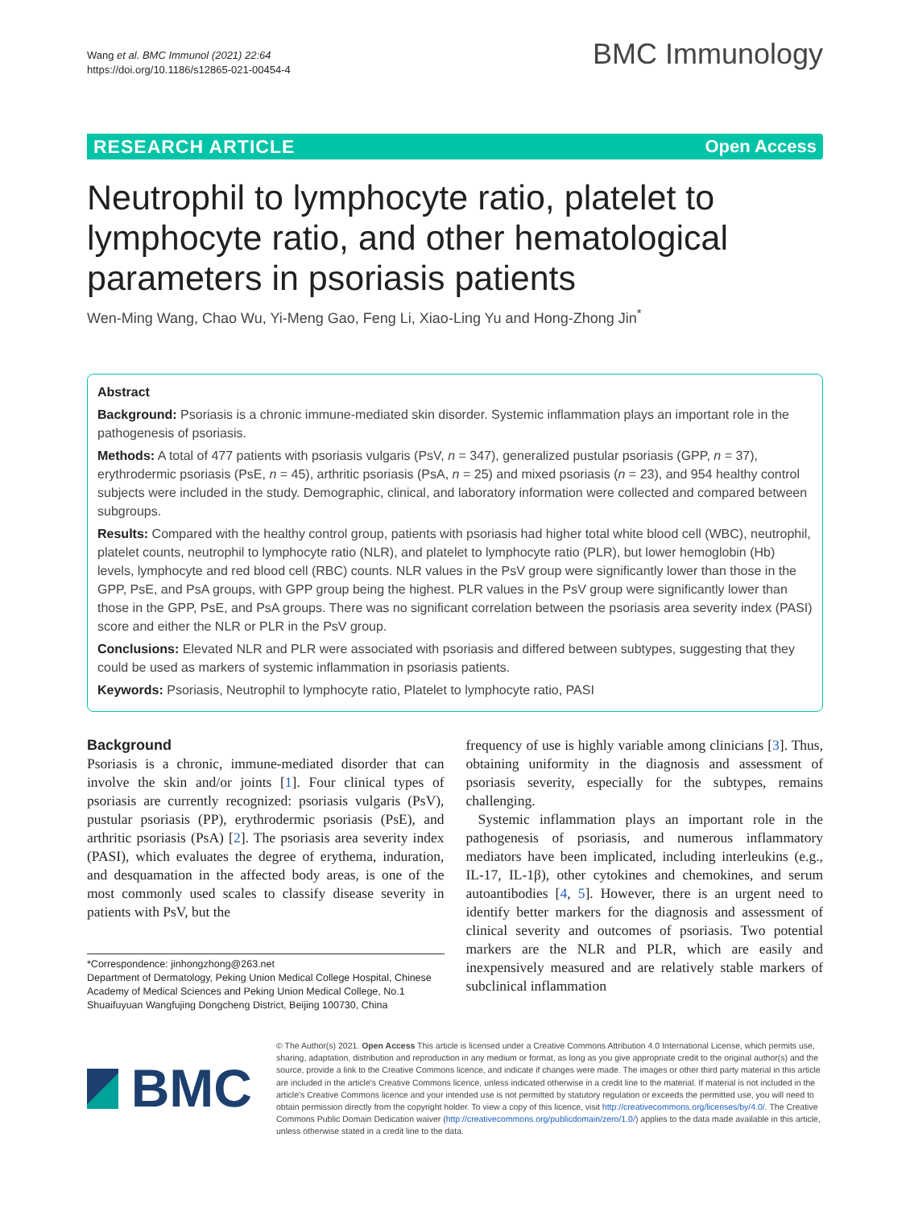Wang et al. BMC Immunol (2021) 22:64
https://doi.org/10.1186/s12865-021-00454-4
BMC Immunology
RESEARCH ARTICLE Open Access
Neutrophil to lymphocyte ratio, platelet to lymphocyte ratio, and other hematological parameters in psoriasis patients
Wen-Ming Wang, Chao Wu, Yi-Meng Gao, Feng Li, Xiao-Ling Yu and Hong-Zhong Jin<sup>*</sup>
Abstract
Background: Psoriasis is a chronic immune-mediated skin disorder. Systemic inflammation plays an important role in the pathogenesis of psoriasis.
Methods: A total of 477 patients with psoriasis vulgaris (PsV, n = 347), generalized pustular psoriasis (GPP, n = 37), erythrodermic psoriasis (PsE, n = 45), arthritic psoriasis (PsA, n = 25) and mixed psoriasis (n = 23), and 954 healthy control subjects were included in the study. Demographic, clinical, and laboratory information were collected and compared between subgroups.
Results: Compared with the healthy control group, patients with psoriasis had higher total white blood cell (WBC), neutrophil, platelet counts, neutrophil to lymphocyte ratio (NLR), and platelet to lymphocyte ratio (PLR), but lower hemoglobin (Hb) levels, lymphocyte and red blood cell (RBC) counts. NLR values in the PsV group were significantly lower than those in the GPP, PsE, and PsA groups, with GPP group being the highest. PLR values in the PsV group were significantly lower than those in the GPP, PsE, and PsA groups. There was no significant correlation between the psoriasis area severity index (PASI) score and either the NLR or PLR in the PsV group.
Conclusions: Elevated NLR and PLR were associated with psoriasis and differed between subtypes, suggesting that they could be used as markers of systemic inflammation in psoriasis patients.
Keywords: Psoriasis, Neutrophil to lymphocyte ratio, Platelet to lymphocyte ratio, PASI
Background
Psoriasis is a chronic, immune-mediated disorder that can involve the skin and/or joints [1]. Four clinical types of psoriasis are currently recognized: psoriasis vulgaris (PsV), pustular psoriasis (PP), erythrodermic psoriasis (PsE), and arthritic psoriasis (PsA) [2]. The psoriasis area severity index (PASI), which evaluates the degree of erythema, induration, and desquamation in the affected body areas, is one of the most commonly used scales to classify disease severity in patients with PsV, but the
*Correspondence: jinhongzhong@263.net
Department of Dermatology, Peking Union Medical College Hospital, Chinese Academy of Medical Sciences and Peking Union Medical College, No.1 Shuaifuyuan Wangfujing Dongcheng District, Beijing 100730, China
frequency of use is highly variable among clinicians [3]. Thus, obtaining uniformity in the diagnosis and assessment of psoriasis severity, especially for the subtypes, remains challenging.
Systemic inflammation plays an important role in the pathogenesis of psoriasis, and numerous inflammatory mediators have been implicated, including interleukins (e.g., IL-17, IL-1β), other cytokines and chemokines, and serum autoantibodies [4, 5]. However, there is an urgent need to identify better markers for the diagnosis and assessment of clinical severity and outcomes of psoriasis. Two potential markers are the NLR and PLR, which are easily and inexpensively measured and are relatively stable markers of subclinical inflammation
BMC
© The Author(s) 2021. Open Access This article is licensed under a Creative Commons Attribution 4.0 International License, which permits use, sharing, adaptation, distribution and reproduction in any medium or format, as long as you give appropriate credit to the original author(s) and the source, provide a link to the Creative Commons licence, and indicate if changes were made. The images or other third party material in this article are included in the article's Creative Commons licence, unless indicated otherwise in a credit line to the material. If material is not included in the article's Creative Commons licence and your intended use is not permitted by statutory regulation or exceeds the permitted use, you will need to obtain permission directly from the copyright holder. To view a copy of this licence, visit http://creativecommons.org/licenses/by/4.0/. The Creative Commons Public Domain Dedication waiver (http://creativecommons.org/publicdomain/zero/1.0/) applies to the data made available in this article, unless otherwise stated in a credit line to the data.